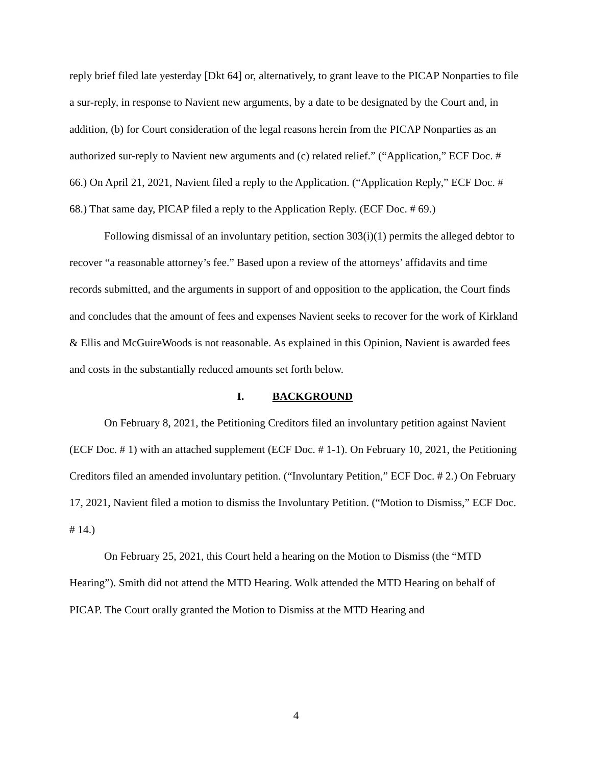reply brief filed late yesterday [Dkt 64] or, alternatively, to grant leave to the PICAP Nonparties to file a sur-reply, in response to Navient new arguments, by a date to be designated by the Court and, in addition, (b) for Court consideration of the legal reasons herein from the PICAP Nonparties as an authorized sur-reply to Navient new arguments and (c) related relief.” (“Application,” ECF Doc. # 66.) On April 21, 2021, Navient filed a reply to the Application. (“Application Reply,” ECF Doc. # 68.) That same day, PICAP filed a reply to the Application Reply. (ECF Doc. # 69.)
Following dismissal of an involuntary petition, section 303(i)(1) permits the alleged debtor to recover “a reasonable attorney’s fee.” Based upon a review of the attorneys’ affidavits and time records submitted, and the arguments in support of and opposition to the application, the Court finds and concludes that the amount of fees and expenses Navient seeks to recover for the work of Kirkland & Ellis and McGuireWoods is not reasonable. As explained in this Opinion, Navient is awarded fees and costs in the substantially reduced amounts set forth below.
I. BACKGROUND
On February 8, 2021, the Petitioning Creditors filed an involuntary petition against Navient (ECF Doc. # 1) with an attached supplement (ECF Doc. # 1-1). On February 10, 2021, the Petitioning Creditors filed an amended involuntary petition. (“Involuntary Petition,” ECF Doc. # 2.) On February 17, 2021, Navient filed a motion to dismiss the Involuntary Petition. (“Motion to Dismiss,” ECF Doc. # 14.)
On February 25, 2021, this Court held a hearing on the Motion to Dismiss (the “MTD Hearing”). Smith did not attend the MTD Hearing. Wolk attended the MTD Hearing on behalf of PICAP. The Court orally granted the Motion to Dismiss at the MTD Hearing and
4